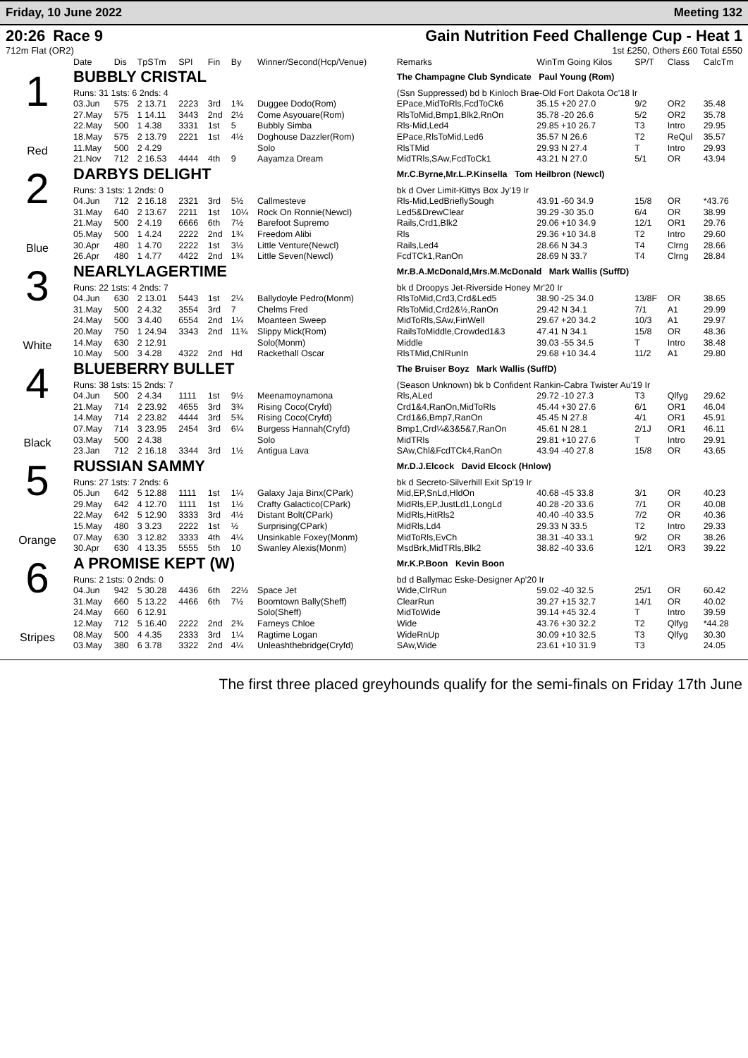Friday, 10 June 2022 Meeting 132
20:26 Race 9
712m Flat (OR2)
Gain Nutrition Feed Challenge Cup - Heat 1
1st £250, Others £60 Total £550
| | Date | Dis | TpSTm | SPI | Fin | By | Winner/Second(Hcp/Venue) | Remarks | WinTm Going Kilos | SP/T | Class | CalcTm |
| --- | --- | --- | --- | --- | --- | --- | --- | --- | --- | --- | --- | --- |
| 1 Red | BUBBLY CRISTAL | | | | | | | The Champagne Club Syndicate Paul Young (Rom) | | | | |
| | Runs: 31 1sts: 6 2nds: 4 | | | | | | | (Ssn Suppressed) bd b Kinloch Brae-Old Fort Dakota Oc'18 Ir | | | | |
| | 03.Jun | 575 | 2 13.71 | 2223 | 3rd | 1¾ | Duggee Dodo(Rom) | EPace,MidToRls,FcdToCk6 | 35.15 +20 27.0 | 9/2 | OR2 | 35.48 |
| | 27.May | 575 | 1 14.11 | 3443 | 2nd | 2½ | Come Asyouare(Rom) | RlsToMid,Bmp1,Blk2,RnOn | 35.78 -20 26.6 | 5/2 | OR2 | 35.78 |
| | 22.May | 500 | 1 4.38 | 3331 | 1st | 5 | Bubbly Simba | Rls-Mid,Led4 | 29.85 +10 26.7 | T3 | Intro | 29.95 |
| | 18.May | 575 | 2 13.79 | 2221 | 1st | 4½ | Doghouse Dazzler(Rom) | EPace,RlsToMid,Led6 | 35.57 N 26.6 | T2 | ReQul | 35.57 |
| | 11.May | 500 | 2 4.29 | | | | Solo | RlsTMid | 29.93 N 27.4 | T | Intro | 29.93 |
| | 21.Nov | 712 | 2 16.53 | 4444 | 4th | 9 | Aayamza Dream | MidTRls,SAw,FcdToCk1 | 43.21 N 27.0 | 5/1 | OR | 43.94 |
| 2 Blue | DARBYS DELIGHT | | | | | | | Mr.C.Byrne,Mr.L.P.Kinsella Tom Heilbron (Newcl) | | | | |
| | Runs: 3 1sts: 1 2nds: 0 | | | | | | | bk d Over Limit-Kittys Box Jy'19 Ir | | | | |
| | 04.Jun | 712 | 2 16.18 | 2321 | 3rd | 5½ | Callmesteve | Rls-Mid,LedBrieflySough | 43.91 -60 34.9 | 15/8 | OR | *43.76 |
| | 31.May | 640 | 2 13.67 | 2211 | 1st | 10¼ | Rock On Ronnie(Newcl) | Led5&DrewClear | 39.29 -30 35.0 | 6/4 | OR | 38.99 |
| | 21.May | 500 | 2 4.19 | 6666 | 6th | 7½ | Barefoot Supremo | Rails,Crd1,Blk2 | 29.06 +10 34.9 | 12/1 | OR1 | 29.76 |
| | 05.May | 500 | 1 4.24 | 2222 | 2nd | 1¾ | Freedom Alibi | Rls | 29.36 +10 34.8 | T2 | Intro | 29.60 |
| | 30.Apr | 480 | 1 4.70 | 2222 | 1st | 3½ | Little Venture(Newcl) | Rails,Led4 | 28.66 N 34.3 | T4 | Clrng | 28.66 |
| | 26.Apr | 480 | 1 4.77 | 4422 | 2nd | 1¾ | Little Seven(Newcl) | FcdTCk1,RanOn | 28.69 N 33.7 | T4 | Clrng | 28.84 |
| 3 White | NEARLYLAGERTIME | | | | | | | Mr.B.A.McDonald,Mrs.M.McDonald Mark Wallis (SuffD) | | | | |
| | Runs: 22 1sts: 4 2nds: 7 | | | | | | | bk d Droopys Jet-Riverside Honey Mr'20 Ir | | | | |
| | 04.Jun | 630 | 2 13.01 | 5443 | 1st | 2¼ | Ballydoyle Pedro(Monm) | RlsToMid,Crd3,Crd&Led5 | 38.90 -25 34.0 | 13/8F | OR | 38.65 |
| | 31.May | 500 | 2 4.32 | 3554 | 3rd | 7 | Chelms Fred | RlsToMid,Crd2&½,RanOn | 29.42 N 34.1 | 7/1 | A1 | 29.99 |
| | 24.May | 500 | 3 4.40 | 6554 | 2nd | 1¼ | Moanteen Sweep | MidToRls,SAw,FinWell | 29.67 +20 34.2 | 10/3 | A1 | 29.97 |
| | 20.May | 750 | 1 24.94 | 3343 | 2nd | 11¾ | Slippy Mick(Rom) | RailsToMiddle,Crowded1&3 | 47.41 N 34.1 | 15/8 | OR | 48.36 |
| | 14.May | 630 | 2 12.91 | | | | Solo(Monm) | Middle | 39.03 -55 34.5 | T | Intro | 38.48 |
| | 10.May | 500 | 3 4.28 | 4322 | 2nd | Hd | Rackethall Oscar | RlsTMid,ChlRunIn | 29.68 +10 34.4 | 11/2 | A1 | 29.80 |
| 4 Black | BLUEBERRY BULLET | | | | | | | The Bruiser Boyz Mark Wallis (SuffD) | | | | |
| | Runs: 38 1sts: 15 2nds: 7 | | | | | | | (Season Unknown) bk b Confident Rankin-Cabra Twister Au'19 Ir | | | | |
| | 04.Jun | 500 | 2 4.34 | 1111 | 1st | 9½ | Meenamoynamona | Rls,ALed | 29.72 -10 27.3 | T3 | Qlfyg | 29.62 |
| | 21.May | 714 | 2 23.92 | 4655 | 3rd | 3¾ | Rising Coco(Cryfd) | Crd1&4,RanOn,MidToRls | 45.44 +30 27.6 | 6/1 | OR1 | 46.04 |
| | 14.May | 714 | 2 23.82 | 4444 | 3rd | 5¾ | Rising Coco(Cryfd) | Crd1&6,Bmp7,RanOn | 45.45 N 27.8 | 4/1 | OR1 | 45.91 |
| | 07.May | 714 | 3 23.95 | 2454 | 3rd | 6¼ | Burgess Hannah(Cryfd) | Bmp1,Crd¼&3&5&7,RanOn | 45.61 N 28.1 | 2/1J | OR1 | 46.11 |
| | 03.May | 500 | 2 4.38 | | | | Solo | MidTRls | 29.81 +10 27.6 | T | Intro | 29.91 |
| | 23.Jan | 712 | 2 16.18 | 3344 | 3rd | 1½ | Antigua Lava | SAw,Chl&FcdTCk4,RanOn | 43.94 -40 27.8 | 15/8 | OR | 43.65 |
| 5 Orange | RUSSIAN SAMMY | | | | | | | Mr.D.J.Elcock David Elcock (Hnlow) | | | | |
| | Runs: 27 1sts: 7 2nds: 6 | | | | | | | bk d Secreto-Silverhill Exit Sp'19 Ir | | | | |
| | 05.Jun | 642 | 5 12.88 | 1111 | 1st | 1¼ | Galaxy Jaja Binx(CPark) | Mid,EP,SnLd,HldOn | 40.68 -45 33.8 | 3/1 | OR | 40.23 |
| | 29.May | 642 | 4 12.70 | 1111 | 1st | 1½ | Crafty Galactico(CPark) | MidRls,EP,JustLd1,LongLd | 40.28 -20 33.6 | 7/1 | OR | 40.08 |
| | 22.May | 642 | 5 12.90 | 3333 | 3rd | 4½ | Distant Bolt(CPark) | MidRls,HitRls2 | 40.40 -40 33.5 | 7/2 | OR | 40.36 |
| | 15.May | 480 | 3 3.23 | 2222 | 1st | ½ | Surprising(CPark) | MidRls,Ld4 | 29.33 N 33.5 | T2 | Intro | 29.33 |
| | 07.May | 630 | 3 12.82 | 3333 | 4th | 4¼ | Unsinkable Foxey(Monm) | MidToRls,EvCh | 38.31 -40 33.1 | 9/2 | OR | 38.26 |
| | 30.Apr | 630 | 4 13.35 | 5555 | 5th | 10 | Swanley Alexis(Monm) | MsdBrk,MidTRls,Blk2 | 38.82 -40 33.6 | 12/1 | OR3 | 39.22 |
| 6 Stripes | A PROMISE KEPT (W) | | | | | | | Mr.K.P.Boon Kevin Boon | | | | |
| | Runs: 2 1sts: 0 2nds: 0 | | | | | | | bd d Ballymac Eske-Designer Ap'20 Ir | | | | |
| | 04.Jun | 942 | 5 30.28 | 4436 | 6th | 22½ | Space Jet | Wide,ClrRun | 59.02 -40 32.5 | 25/1 | OR | 60.42 |
| | 31.May | 660 | 5 13.22 | 4466 | 6th | 7½ | Boomtown Bally(Sheff) | ClearRun | 39.27 +15 32.7 | 14/1 | OR | 40.02 |
| | 24.May | 660 | 6 12.91 | | | | Solo(Sheff) | MidToWide | 39.14 +45 32.4 | T | Intro | 39.59 |
| | 12.May | 712 | 5 16.40 | 2222 | 2nd | 2¾ | Farneys Chloe | Wide | 43.76 +30 32.2 | T2 | Qlfyg | *44.28 |
| | 08.May | 500 | 4 4.35 | 2333 | 3rd | 1¼ | Ragtime Logan | WideRnUp | 30.09 +10 32.5 | T3 | Qlfyg | 30.30 |
| | 03.May | 380 | 6 3.78 | 3322 | 2nd | 4¼ | Unleashthebridge(Cryfd) | SAw,Wide | 23.61 +10 31.9 | T3 | | 24.05 |
The first three placed greyhounds qualify for the semi-finals on Friday 17th June